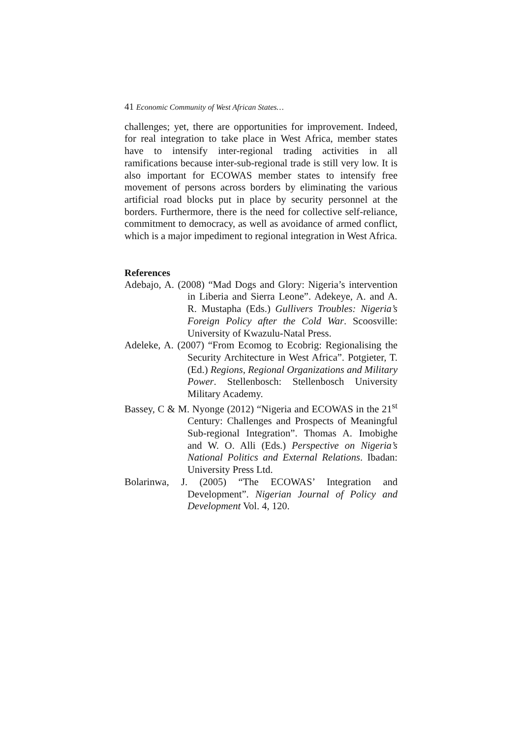41 Economic Community of West African States…
challenges; yet, there are opportunities for improvement. Indeed, for real integration to take place in West Africa, member states have to intensify inter-regional trading activities in all ramifications because inter-sub-regional trade is still very low. It is also important for ECOWAS member states to intensify free movement of persons across borders by eliminating the various artificial road blocks put in place by security personnel at the borders. Furthermore, there is the need for collective self-reliance, commitment to democracy, as well as avoidance of armed conflict, which is a major impediment to regional integration in West Africa.
References
Adebajo, A. (2008) “Mad Dogs and Glory: Nigeria’s intervention in Liberia and Sierra Leone”. Adekeye, A. and A. R. Mustapha (Eds.) Gullivers Troubles: Nigeria’s Foreign Policy after the Cold War. Scoosville: University of Kwazulu-Natal Press.
Adeleke, A. (2007) “From Ecomog to Ecobrig: Regionalising the Security Architecture in West Africa”. Potgieter, T. (Ed.) Regions, Regional Organizations and Military Power. Stellenbosch: Stellenbosch University Military Academy.
Bassey, C & M. Nyonge (2012) “Nigeria and ECOWAS in the 21<sup>st</sup> Century: Challenges and Prospects of Meaningful Sub-regional Integration”. Thomas A. Imobighe and W. O. Alli (Eds.) Perspective on Nigeria’s National Politics and External Relations. Ibadan: University Press Ltd.
Bolarinwa, J. (2005) “The ECOWAS’ Integration and Development”. Nigerian Journal of Policy and Development Vol. 4, 120.